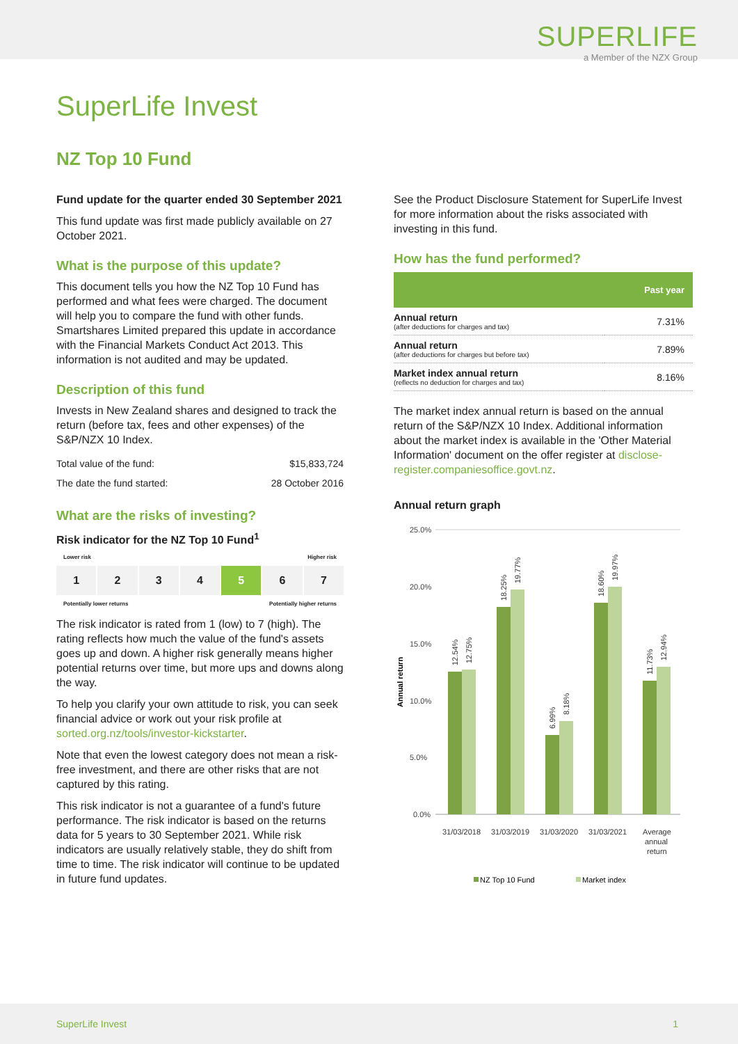SUPERLIFE
a Member of the NZX Group
SuperLife Invest
NZ Top 10 Fund
Fund update for the quarter ended 30 September 2021
This fund update was first made publicly available on 27 October 2021.
What is the purpose of this update?
This document tells you how the NZ Top 10 Fund has performed and what fees were charged. The document will help you to compare the fund with other funds. Smartshares Limited prepared this update in accordance with the Financial Markets Conduct Act 2013. This information is not audited and may be updated.
Description of this fund
Invests in New Zealand shares and designed to track the return (before tax, fees and other expenses) of the S&P/NZX 10 Index.
| Total value of the fund: | $15,833,724 |
| The date the fund started: | 28 October 2016 |
What are the risks of investing?
Risk indicator for the NZ Top 10 Fund<sup>1</sup>
Lower risk Higher risk
1 2 3 4 5 6 7
Potentially lower returns Potentially higher returns
The risk indicator is rated from 1 (low) to 7 (high). The rating reflects how much the value of the fund's assets goes up and down. A higher risk generally means higher potential returns over time, but more ups and downs along the way.
To help you clarify your own attitude to risk, you can seek financial advice or work out your risk profile at sorted.org.nz/tools/investor-kickstarter.
Note that even the lowest category does not mean a risk-free investment, and there are other risks that are not captured by this rating.
This risk indicator is not a guarantee of a fund's future performance. The risk indicator is based on the returns data for 5 years to 30 September 2021. While risk indicators are usually relatively stable, they do shift from time to time. The risk indicator will continue to be updated in future fund updates.
See the Product Disclosure Statement for SuperLife Invest for more information about the risks associated with investing in this fund.
How has the fund performed?
| | Past year |
| --- | --- |
| Annual return (after deductions for charges and tax) | 7.31% |
| Annual return (after deductions for charges but before tax) | 7.89% |
| Market index annual return (reflects no deduction for charges and tax) | 8.16% |
The market index annual return is based on the annual return of the S&P/NZX 10 Index. Additional information about the market index is available in the 'Other Material Information' document on the offer register at disclose-register.companiesoffice.govt.nz.
Annual return graph
25.0%
20.0%
15.0%
10.0%
5.0%
0.0%
Annual return
12.54%
12.75%
18.25%
19.77%
6.99%
8.18%
18.60%
19.97%
11.73%
12.94%
31/03/2018
31/03/2019
31/03/2020
31/03/2021
Average
annual
return
NZ Top 10 Fund
Market index
SuperLife Invest 1